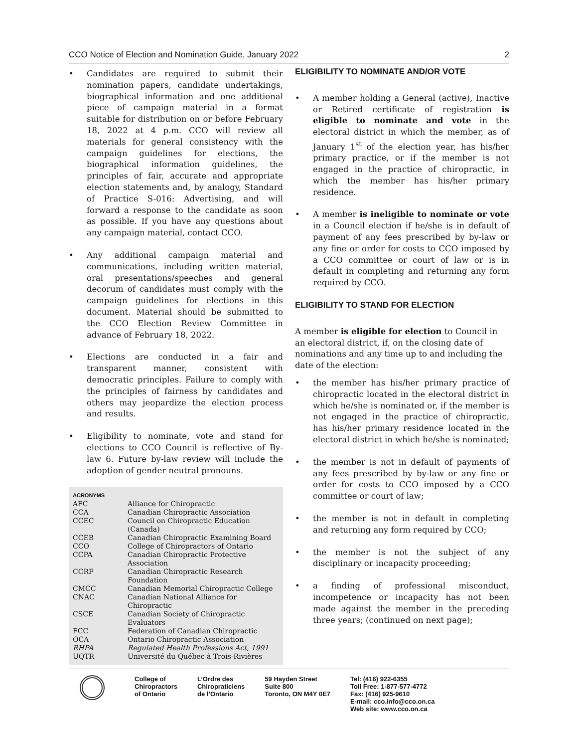CCO Notice of Election and Nomination Guide, January 2022 2
• Candidates are required to submit their nomination papers, candidate undertakings, biographical information and one additional piece of campaign material in a format suitable for distribution on or before February 18, 2022 at 4 p.m. CCO will review all materials for general consistency with the campaign guidelines for elections, the biographical information guidelines, the principles of fair, accurate and appropriate election statements and, by analogy, Standard of Practice S-016: Advertising, and will forward a response to the candidate as soon as possible. If you have any questions about any campaign material, contact CCO.
• Any additional campaign material and communications, including written material, oral presentations/speeches and general decorum of candidates must comply with the campaign guidelines for elections in this document. Material should be submitted to the CCO Election Review Committee in advance of February 18, 2022.
• Elections are conducted in a fair and transparent manner, consistent with democratic principles. Failure to comply with the principles of fairness by candidates and others may jeopardize the election process and results.
• Eligibility to nominate, vote and stand for elections to CCO Council is reflective of By-law 6. Future by-law review will include the adoption of gender neutral pronouns.
ACRONYMS
| AFC | Alliance for Chiropractic |
| CCA | Canadian Chiropractic Association |
| CCEC | Council on Chiropractic Education (Canada) |
| CCEB | Canadian Chiropractic Examining Board |
| CCO | College of Chiropractors of Ontario |
| CCPA | Canadian Chiropractic Protective Association |
| CCRF | Canadian Chiropractic Research Foundation |
| CMCC | Canadian Memorial Chiropractic College |
| CNAC | Canadian National Alliance for Chiropractic |
| CSCE | Canadian Society of Chiropractic Evaluators |
| FCC | Federation of Canadian Chiropractic |
| OCA | Ontario Chiropractic Association |
| RHPA | Regulated Health Professions Act, 1991 |
| UQTR | Université du Québec à Trois-Rivières |
ELIGIBILITY TO NOMINATE AND/OR VOTE
• A member holding a General (active), Inactive or Retired certificate of registration is eligible to nominate and vote in the electoral district in which the member, as of January 1<sup>st</sup> of the election year, has his/her primary practice, or if the member is not engaged in the practice of chiropractic, in which the member has his/her primary residence.
• A member is ineligible to nominate or vote in a Council election if he/she is in default of payment of any fees prescribed by by-law or any fine or order for costs to CCO imposed by a CCO committee or court of law or is in default in completing and returning any form required by CCO.
ELIGIBILITY TO STAND FOR ELECTION
A member is eligible for election to Council in an electoral district, if, on the closing date of nominations and any time up to and including the date of the election:
• the member has his/her primary practice of chiropractic located in the electoral district in which he/she is nominated or, if the member is not engaged in the practice of chiropractic, has his/her primary residence located in the electoral district in which he/she is nominated;
• the member is not in default of payments of any fees prescribed by by-law or any fine or order for costs to CCO imposed by a CCO committee or court of law;
• the member is not in default in completing and returning any form required by CCO;
• the member is not the subject of any disciplinary or incapacity proceeding;
• a finding of professional misconduct, incompetence or incapacity has not been made against the member in the preceding three years; (continued on next page);
College of
Chiropractors
of Ontario
L’Ordre des
Chiropraticiens
de l’Ontario
59 Hayden Street
Suite 800
Toronto, ON M4Y 0E7
Tel: (416) 922-6355
Toll Free: 1-877-577-4772
Fax: (416) 925-9610
E-mail: cco.info@cco.on.ca
Web site: www.cco.on.ca